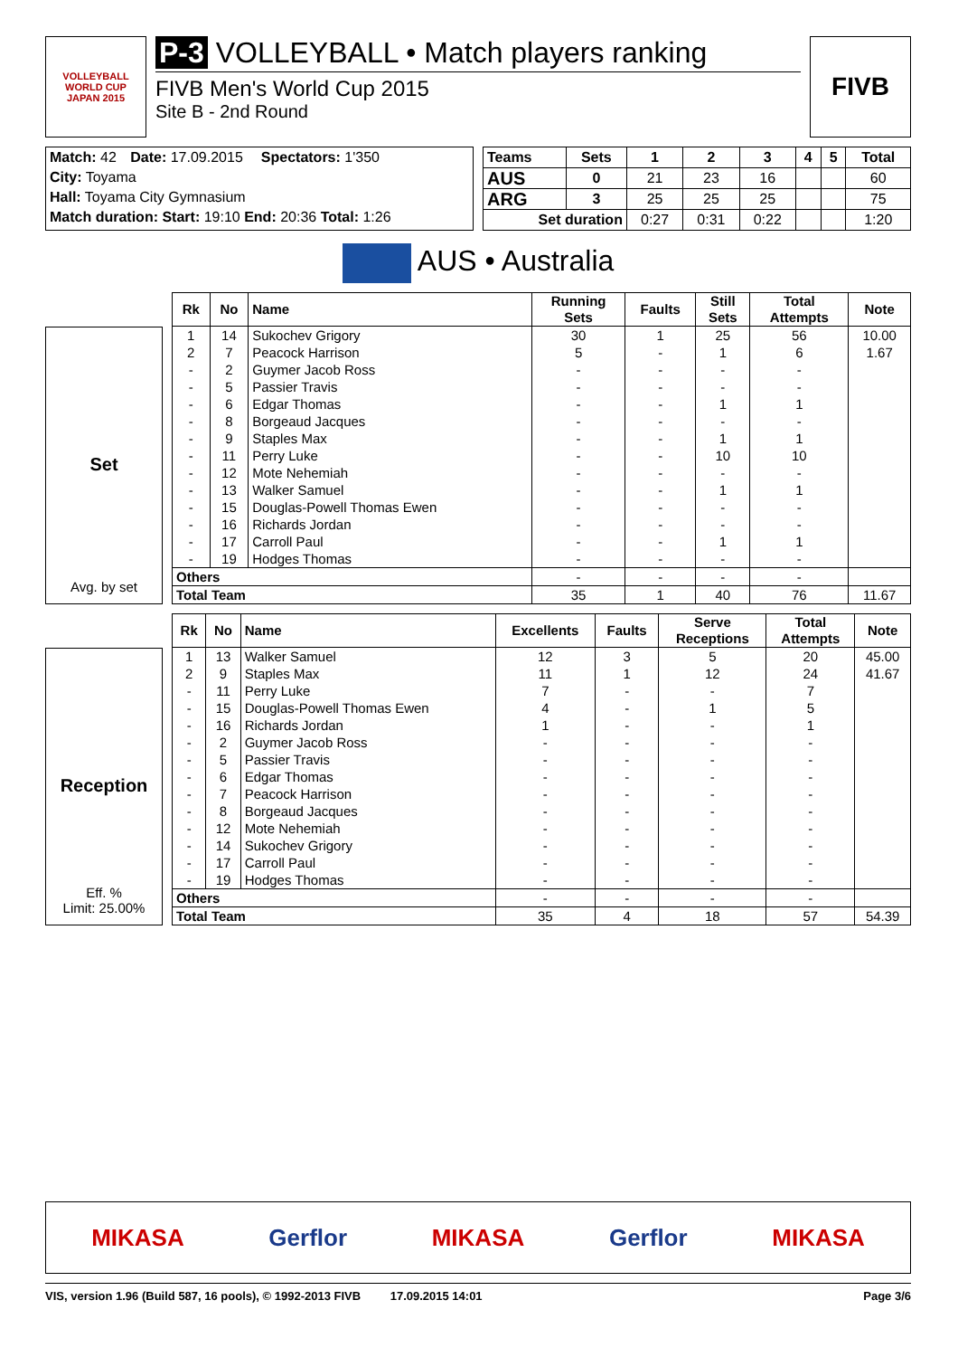VOLLEYBALL
WORLD CUP
JAPAN 2015
P-3 VOLLEYBALL • Match players ranking
FIVB Men's World Cup 2015
Site B - 2nd Round
FIVB
| Match: 42 | Date: 17.09.2015 | Spectators: 1'350 |
| City: Toyama | | |
| Hall: Toyama City Gymnasium | | |
| Match duration: Start: 19:10 End: 20:36 Total: 1:26 | | |
| Teams | Sets | 1 | 2 | 3 | 4 | 5 | Total |
| AUS | 0 | 21 | 23 | 16 | | | 60 |
| ARG | 3 | 25 | 25 | 25 | | | 75 |
| Set duration | | 0:27 | 0:31 | 0:22 | | | 1:20 |
AUS • Australia
Set
Avg. by set
| Rk | No | Name | Running Sets | Faults | Still Sets | Total Attempts | Note |
| --- | --- | --- | --- | --- | --- | --- | --- |
| 1 | 14 | Sukochev Grigory | 30 | 1 | 25 | 56 | 10.00 |
| 2 | 7 | Peacock Harrison | 5 | - | 1 | 6 | 1.67 |
| - | 2 | Guymer Jacob Ross | - | - | - | - | |
| - | 5 | Passier Travis | - | - | - | - | |
| - | 6 | Edgar Thomas | - | - | 1 | 1 | |
| - | 8 | Borgeaud Jacques | - | - | - | - | |
| - | 9 | Staples Max | - | - | 1 | 1 | |
| - | 11 | Perry Luke | - | - | 10 | 10 | |
| - | 12 | Mote Nehemiah | - | - | - | - | |
| - | 13 | Walker Samuel | - | - | 1 | 1 | |
| - | 15 | Douglas-Powell Thomas Ewen | - | - | - | - | |
| - | 16 | Richards Jordan | - | - | - | - | |
| - | 17 | Carroll Paul | - | - | 1 | 1 | |
| - | 19 | Hodges Thomas | - | - | - | - | |
| Others | | | - | - | - | - | |
| Total Team | | | 35 | 1 | 40 | 76 | 11.67 |
Reception
Eff. %
Limit: 25.00%
| Rk | No | Name | Excellents | Faults | Serve Receptions | Total Attempts | Note |
| --- | --- | --- | --- | --- | --- | --- | --- |
| 1 | 13 | Walker Samuel | 12 | 3 | 5 | 20 | 45.00 |
| 2 | 9 | Staples Max | 11 | 1 | 12 | 24 | 41.67 |
| - | 11 | Perry Luke | 7 | - | - | 7 | |
| - | 15 | Douglas-Powell Thomas Ewen | 4 | - | 1 | 5 | |
| - | 16 | Richards Jordan | 1 | - | - | 1 | |
| - | 2 | Guymer Jacob Ross | - | - | - | - | |
| - | 5 | Passier Travis | - | - | - | - | |
| - | 6 | Edgar Thomas | - | - | - | - | |
| - | 7 | Peacock Harrison | - | - | - | - | |
| - | 8 | Borgeaud Jacques | - | - | - | - | |
| - | 12 | Mote Nehemiah | - | - | - | - | |
| - | 14 | Sukochev Grigory | - | - | - | - | |
| - | 17 | Carroll Paul | - | - | - | - | |
| - | 19 | Hodges Thomas | - | - | - | - | |
| Others | | | - | - | - | - | |
| Total Team | | | 35 | 4 | 18 | 57 | 54.39 |
| MIKASA | Gerflor | MIKASA | Gerflor | MIKASA |
VIS, version 1.96 (Build 587, 16 pools), © 1992-2013 FIVB 17.09.2015 14:01 Page 3/6